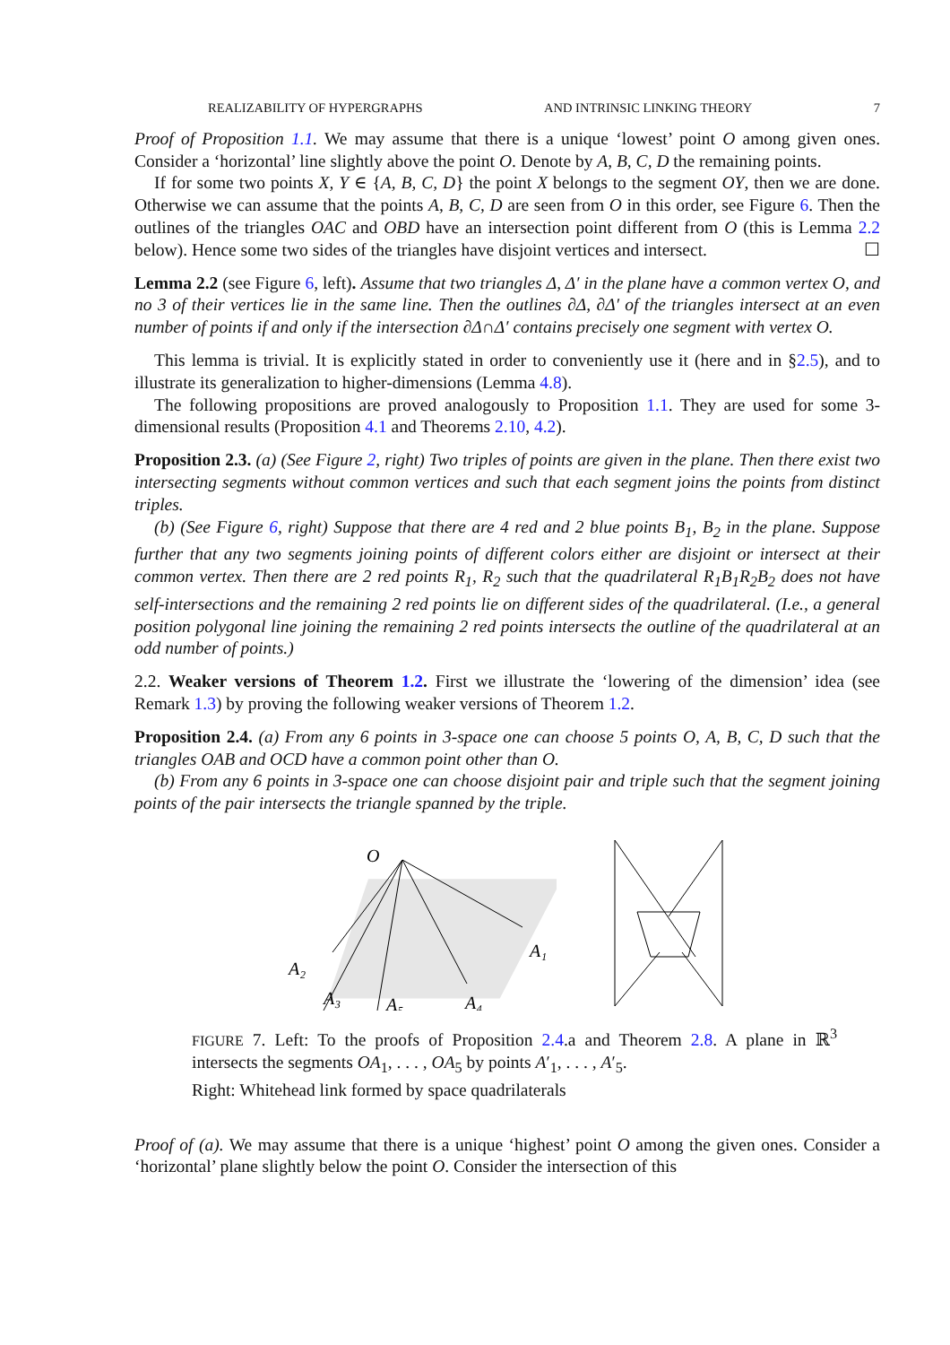REALIZABILITY OF HYPERGRAPHS AND INTRINSIC LINKING THEORY 7
Proof of Proposition 1.1. We may assume that there is a unique ‘lowest’ point O among given ones. Consider a ‘horizontal’ line slightly above the point O. Denote by A, B, C, D the remaining points.
If for some two points X, Y ∈ {A, B, C, D} the point X belongs to the segment OY, then we are done. Otherwise we can assume that the points A, B, C, D are seen from O in this order, see Figure 6. Then the outlines of the triangles OAC and OBD have an intersection point different from O (this is Lemma 2.2 below). Hence some two sides of the triangles have disjoint vertices and intersect. ☐
Lemma 2.2 (see Figure 6, left). Assume that two triangles Δ, Δ′ in the plane have a common vertex O, and no 3 of their vertices lie in the same line. Then the outlines ∂Δ, ∂Δ′ of the triangles intersect at an even number of points if and only if the intersection ∂Δ∩Δ′ contains precisely one segment with vertex O.
This lemma is trivial. It is explicitly stated in order to conveniently use it (here and in §2.5), and to illustrate its generalization to higher-dimensions (Lemma 4.8).
The following propositions are proved analogously to Proposition 1.1. They are used for some 3-dimensional results (Proposition 4.1 and Theorems 2.10, 4.2).
Proposition 2.3. (a) (See Figure 2, right) Two triples of points are given in the plane. Then there exist two intersecting segments without common vertices and such that each segment joins the points from distinct triples.
(b) (See Figure 6, right) Suppose that there are 4 red and 2 blue points B<sub>1</sub>, B<sub>2</sub> in the plane. Suppose further that any two segments joining points of different colors either are disjoint or intersect at their common vertex. Then there are 2 red points R<sub>1</sub>, R<sub>2</sub> such that the quadrilateral R<sub>1</sub>B<sub>1</sub>R<sub>2</sub>B<sub>2</sub> does not have self-intersections and the remaining 2 red points lie on different sides of the quadrilateral. (I.e., a general position polygonal line joining the remaining 2 red points intersects the outline of the quadrilateral at an odd number of points.)
2.2. Weaker versions of Theorem 1.2. First we illustrate the ‘lowering of the dimension’ idea (see Remark 1.3) by proving the following weaker versions of Theorem 1.2.
Proposition 2.4. (a) From any 6 points in 3-space one can choose 5 points O, A, B, C, D such that the triangles OAB and OCD have a common point other than O.
(b) From any 6 points in 3-space one can choose disjoint pair and triple such that the segment joining points of the pair intersects the triangle spanned by the triple.
O
A₂
A₃
A₅
A₄
A₁
FIGURE 7. Left: To the proofs of Proposition 2.4.a and Theorem 2.8. A plane in ℝ<sup>3</sup> intersects the segments OA<sub>1</sub>, . . . , OA<sub>5</sub> by points A′<sub>1</sub>, . . . , A′<sub>5</sub>.
Right: Whitehead link formed by space quadrilaterals
Proof of (a). We may assume that there is a unique ‘highest’ point O among the given ones. Consider a ‘horizontal’ plane slightly below the point O. Consider the intersection of this